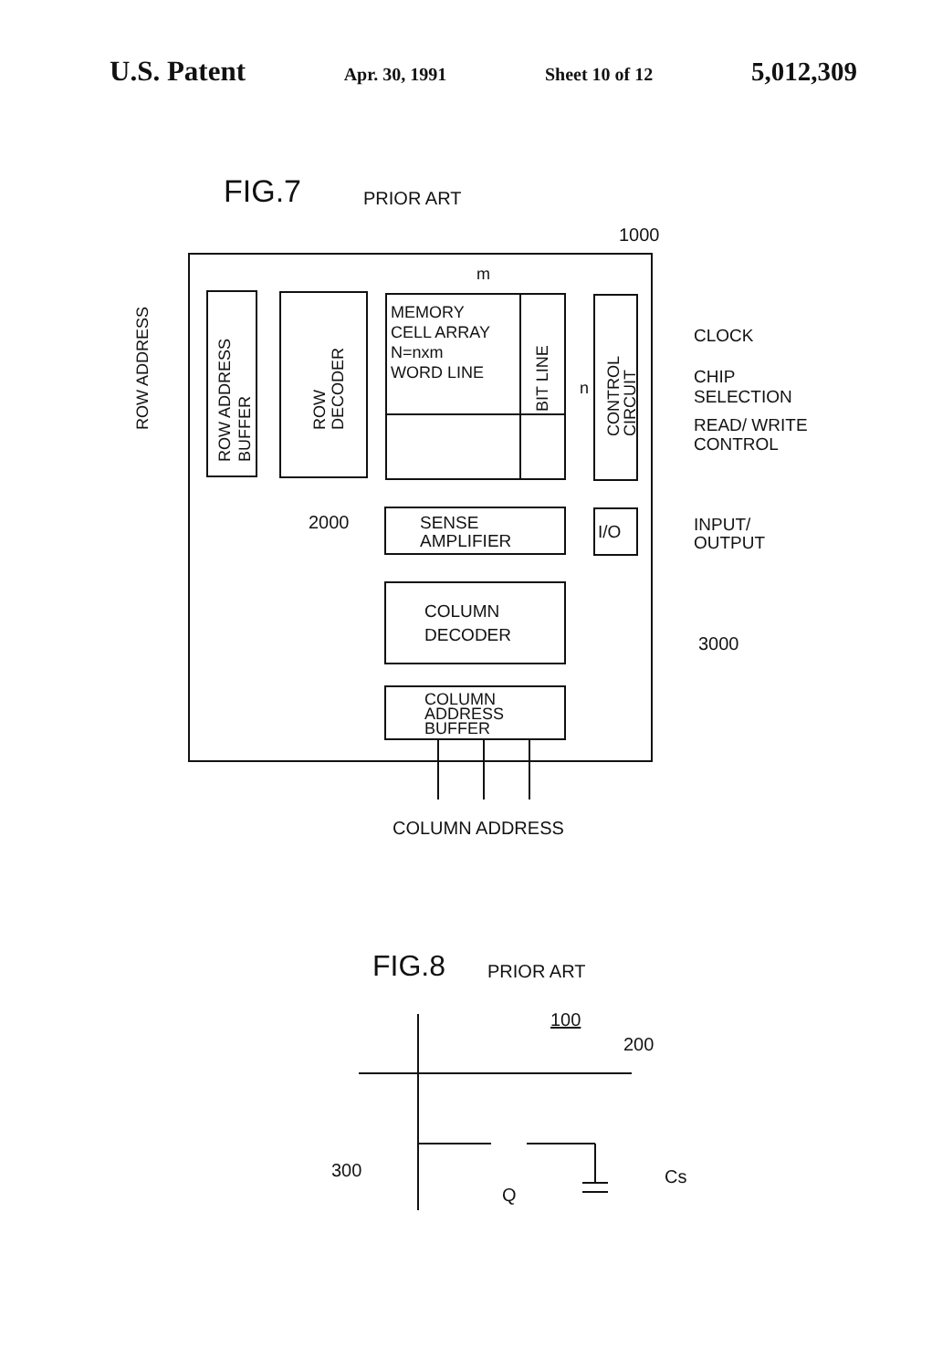U.S. Patent Apr. 30, 1991 Sheet 10 of 12 5,012,309
FIG.7
PRIOR ART
1000
m
MEMORY
CELL ARRAY
N=nxm
WORD LINE
BIT LINE
ROW ADDRESS
ROW ADDRESS
BUFFER
ROW
DECODER
CONTROL
CIRCUIT
n
CLOCK
CHIP
SELECTION
READ/ WRITE
CONTROL
2000
SENSE
AMPLIFIER
I/O
INPUT/
OUTPUT
COLUMN
DECODER
3000
COLUMN
ADDRESS
BUFFER
COLUMN ADDRESS
FIG.8
PRIOR ART
100
200
300
Q
Cs